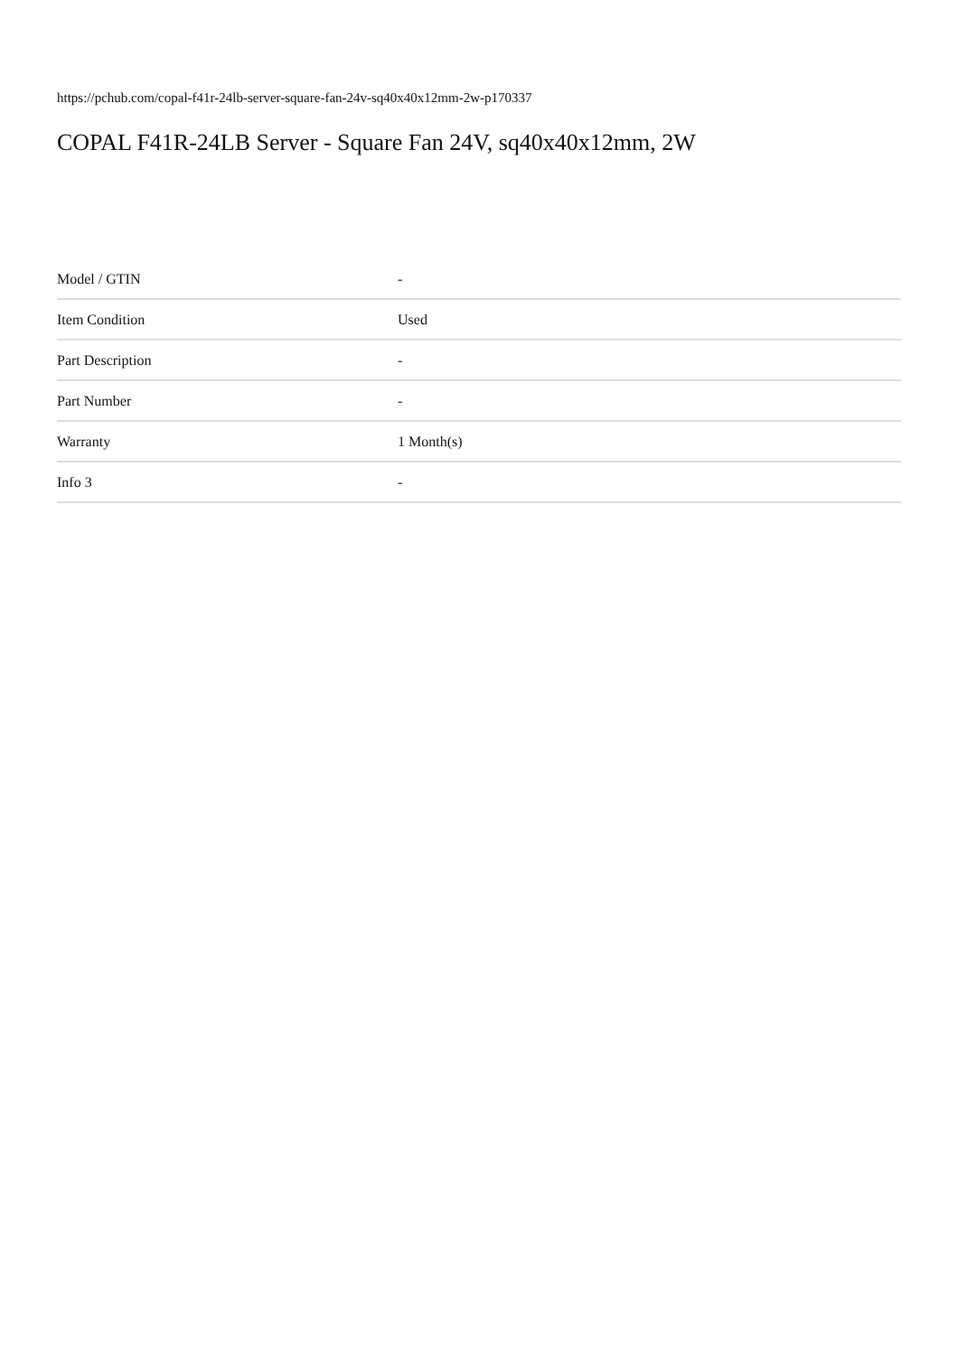https://pchub.com/copal-f41r-24lb-server-square-fan-24v-sq40x40x12mm-2w-p170337
COPAL F41R-24LB Server - Square Fan 24V, sq40x40x12mm, 2W
| Model / GTIN | - |
| Item Condition | Used |
| Part Description | - |
| Part Number | - |
| Warranty | 1 Month(s) |
| Info 3 | - |